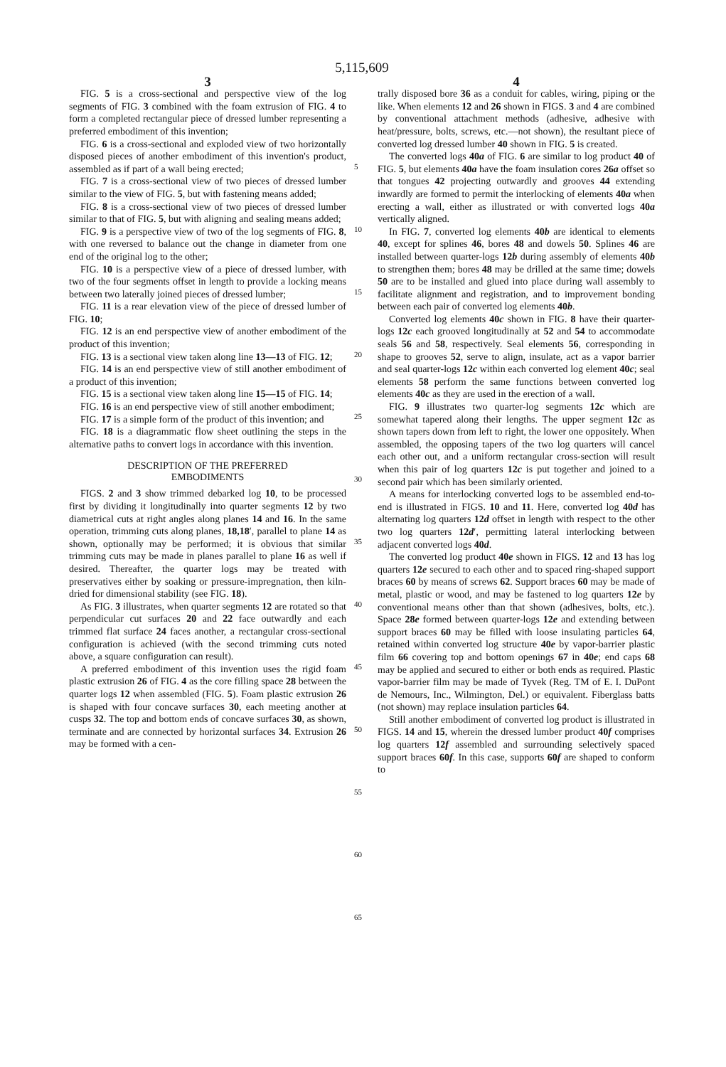5,115,609
3
FIG. 5 is a cross-sectional and perspective view of the log segments of FIG. 3 combined with the foam extrusion of FIG. 4 to form a completed rectangular piece of dressed lumber representing a preferred embodiment of this invention;
FIG. 6 is a cross-sectional and exploded view of two horizontally disposed pieces of another embodiment of this invention's product, assembled as if part of a wall being erected;
FIG. 7 is a cross-sectional view of two pieces of dressed lumber similar to the view of FIG. 5, but with fastening means added;
FIG. 8 is a cross-sectional view of two pieces of dressed lumber similar to that of FIG. 5, but with aligning and sealing means added;
FIG. 9 is a perspective view of two of the log segments of FIG. 8, with one reversed to balance out the change in diameter from one end of the original log to the other;
FIG. 10 is a perspective view of a piece of dressed lumber, with two of the four segments offset in length to provide a locking means between two laterally joined pieces of dressed lumber;
FIG. 11 is a rear elevation view of the piece of dressed lumber of FIG. 10;
FIG. 12 is an end perspective view of another embodiment of the product of this invention;
FIG. 13 is a sectional view taken along line 13—13 of FIG. 12;
FIG. 14 is an end perspective view of still another embodiment of a product of this invention;
FIG. 15 is a sectional view taken along line 15—15 of FIG. 14;
FIG. 16 is an end perspective view of still another embodiment;
FIG. 17 is a simple form of the product of this invention; and
FIG. 18 is a diagrammatic flow sheet outlining the steps in the alternative paths to convert logs in accordance with this invention.
DESCRIPTION OF THE PREFERRED
EMBODIMENTS
FIGS. 2 and 3 show trimmed debarked log 10, to be processed first by dividing it longitudinally into quarter segments 12 by two diametrical cuts at right angles along planes 14 and 16. In the same operation, trimming cuts along planes, 18,18′, parallel to plane 14 as shown, optionally may be performed; it is obvious that similar trimming cuts may be made in planes parallel to plane 16 as well if desired. Thereafter, the quarter logs may be treated with preservatives either by soaking or pressure-impregnation, then kiln-dried for dimensional stability (see FIG. 18).
As FIG. 3 illustrates, when quarter segments 12 are rotated so that perpendicular cut surfaces 20 and 22 face outwardly and each trimmed flat surface 24 faces another, a rectangular cross-sectional configuration is achieved (with the second trimming cuts noted above, a square configuration can result).
A preferred embodiment of this invention uses the rigid foam plastic extrusion 26 of FIG. 4 as the core filling space 28 between the quarter logs 12 when assembled (FIG. 5). Foam plastic extrusion 26 is shaped with four concave surfaces 30, each meeting another at cusps 32. The top and bottom ends of concave surfaces 30, as shown, terminate and are connected by horizontal surfaces 34. Extrusion 26 may be formed with a cen-
5
10
15
20
25
30
35
40
45
50
55
60
65
4
trally disposed bore 36 as a conduit for cables, wiring, piping or the like. When elements 12 and 26 shown in FIGS. 3 and 4 are combined by conventional attachment methods (adhesive, adhesive with heat/pressure, bolts, screws, etc.—not shown), the resultant piece of converted log dressed lumber 40 shown in FIG. 5 is created.
The converted logs 40a of FIG. 6 are similar to log product 40 of FIG. 5, but elements 40a have the foam insulation cores 26a offset so that tongues 42 projecting outwardly and grooves 44 extending inwardly are formed to permit the interlocking of elements 40a when erecting a wall, either as illustrated or with converted logs 40a vertically aligned.
In FIG. 7, converted log elements 40b are identical to elements 40, except for splines 46, bores 48 and dowels 50. Splines 46 are installed between quarter-logs 12b during assembly of elements 40b to strengthen them; bores 48 may be drilled at the same time; dowels 50 are to be installed and glued into place during wall assembly to facilitate alignment and registration, and to improvement bonding between each pair of converted log elements 40b.
Converted log elements 40c shown in FIG. 8 have their quarter-logs 12c each grooved longitudinally at 52 and 54 to accommodate seals 56 and 58, respectively. Seal elements 56, corresponding in shape to grooves 52, serve to align, insulate, act as a vapor barrier and seal quarter-logs 12c within each converted log element 40c; seal elements 58 perform the same functions between converted log elements 40c as they are used in the erection of a wall.
FIG. 9 illustrates two quarter-log segments 12c which are somewhat tapered along their lengths. The upper segment 12c as shown tapers down from left to right, the lower one oppositely. When assembled, the opposing tapers of the two log quarters will cancel each other out, and a uniform rectangular cross-section will result when this pair of log quarters 12c is put together and joined to a second pair which has been similarly oriented.
A means for interlocking converted logs to be assembled end-to-end is illustrated in FIGS. 10 and 11. Here, converted log 40d has alternating log quarters 12d offset in length with respect to the other two log quarters 12d′, permitting lateral interlocking between adjacent converted logs 40d.
The converted log product 40e shown in FIGS. 12 and 13 has log quarters 12e secured to each other and to spaced ring-shaped support braces 60 by means of screws 62. Support braces 60 may be made of metal, plastic or wood, and may be fastened to log quarters 12e by conventional means other than that shown (adhesives, bolts, etc.). Space 28e formed between quarter-logs 12e and extending between support braces 60 may be filled with loose insulating particles 64, retained within converted log structure 40e by vapor-barrier plastic film 66 covering top and bottom openings 67 in 40e; end caps 68 may be applied and secured to either or both ends as required. Plastic vapor-barrier film may be made of Tyvek (Reg. TM of E. I. DuPont de Nemours, Inc., Wilmington, Del.) or equivalent. Fiberglass batts (not shown) may replace insulation particles 64.
Still another embodiment of converted log product is illustrated in FIGS. 14 and 15, wherein the dressed lumber product 40f comprises log quarters 12f assembled and surrounding selectively spaced support braces 60f. In this case, supports 60f are shaped to conform to